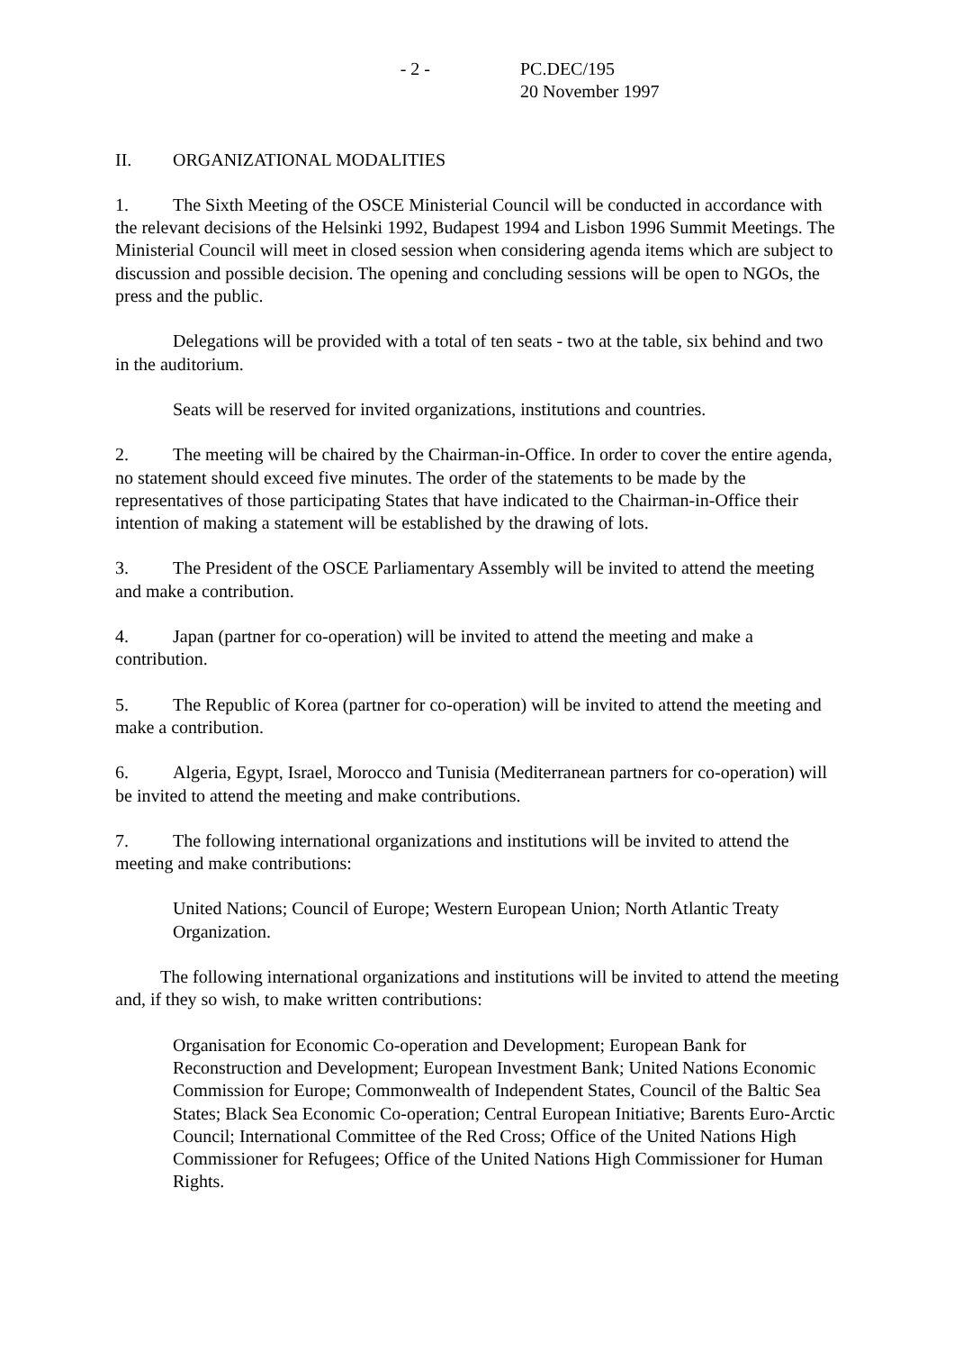- 2 - PC.DEC/195
20 November 1997
II. ORGANIZATIONAL MODALITIES
1. The Sixth Meeting of the OSCE Ministerial Council will be conducted in accordance with the relevant decisions of the Helsinki 1992, Budapest 1994 and Lisbon 1996 Summit Meetings. The Ministerial Council will meet in closed session when considering agenda items which are subject to discussion and possible decision. The opening and concluding sessions will be open to NGOs, the press and the public.
Delegations will be provided with a total of ten seats - two at the table, six behind and two in the auditorium.
Seats will be reserved for invited organizations, institutions and countries.
2. The meeting will be chaired by the Chairman-in-Office. In order to cover the entire agenda, no statement should exceed five minutes. The order of the statements to be made by the representatives of those participating States that have indicated to the Chairman-in-Office their intention of making a statement will be established by the drawing of lots.
3. The President of the OSCE Parliamentary Assembly will be invited to attend the meeting and make a contribution.
4. Japan (partner for co-operation) will be invited to attend the meeting and make a contribution.
5. The Republic of Korea (partner for co-operation) will be invited to attend the meeting and make a contribution.
6. Algeria, Egypt, Israel, Morocco and Tunisia (Mediterranean partners for co-operation) will be invited to attend the meeting and make contributions.
7. The following international organizations and institutions will be invited to attend the meeting and make contributions:
United Nations; Council of Europe; Western European Union; North Atlantic Treaty Organization.
The following international organizations and institutions will be invited to attend the meeting and, if they so wish, to make written contributions:
Organisation for Economic Co-operation and Development; European Bank for Reconstruction and Development; European Investment Bank; United Nations Economic Commission for Europe; Commonwealth of Independent States, Council of the Baltic Sea States; Black Sea Economic Co-operation; Central European Initiative; Barents Euro-Arctic Council; International Committee of the Red Cross; Office of the United Nations High Commissioner for Refugees; Office of the United Nations High Commissioner for Human Rights.